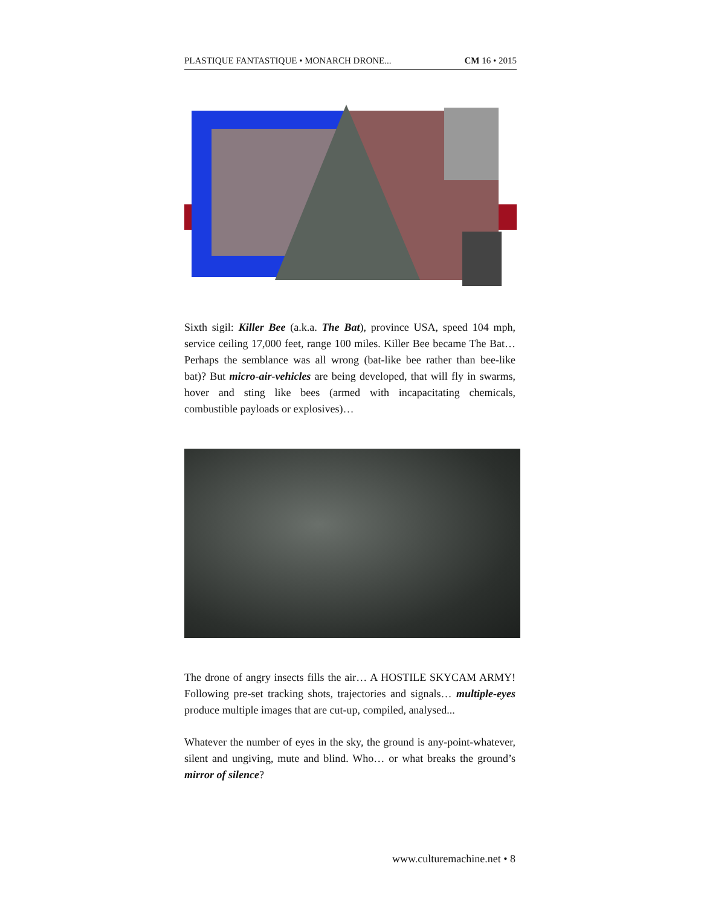PLASTIQUE FANTASTIQUE • MONARCH DRONE... CM 16 • 2015
Sixth sigil: Killer Bee (a.k.a. The Bat), province USA, speed 104 mph, service ceiling 17,000 feet, range 100 miles. Killer Bee became The Bat… Perhaps the semblance was all wrong (bat-like bee rather than bee-like bat)? But micro-air-vehicles are being developed, that will fly in swarms, hover and sting like bees (armed with incapacitating chemicals, combustible payloads or explosives)…
The drone of angry insects fills the air… A HOSTILE SKYCAM ARMY! Following pre-set tracking shots, trajectories and signals… multiple-eyes produce multiple images that are cut-up, compiled, analysed...
Whatever the number of eyes in the sky, the ground is any-point-whatever, silent and ungiving, mute and blind. Who… or what breaks the ground’s mirror of silence?
www.culturemachine.net • 8